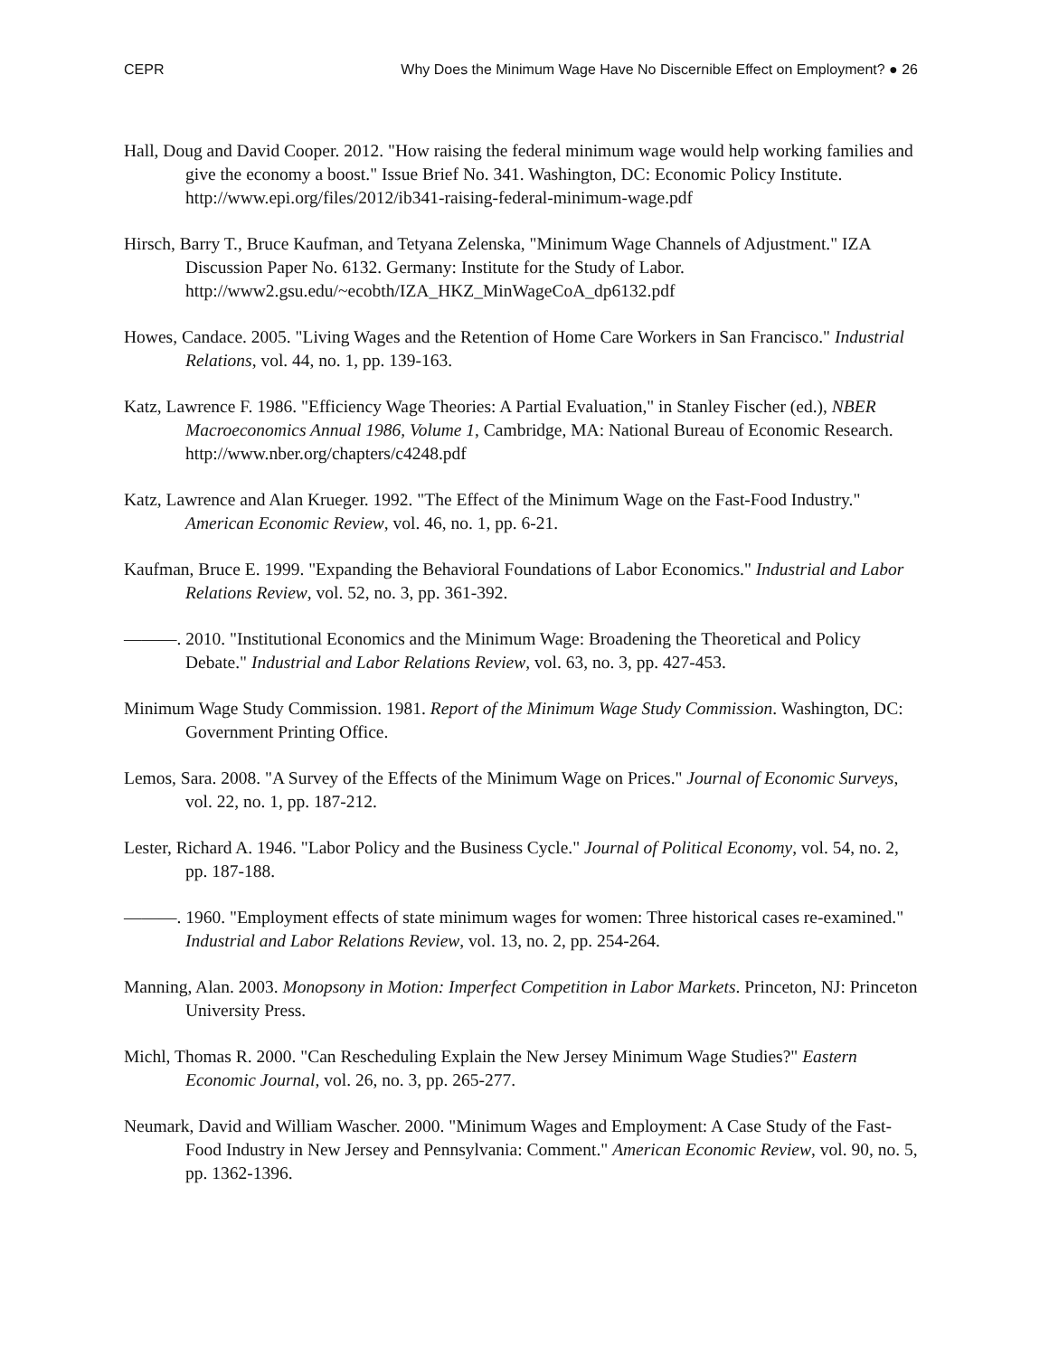CEPR Why Does the Minimum Wage Have No Discernible Effect on Employment? ● 26
Hall, Doug and David Cooper. 2012. "How raising the federal minimum wage would help working families and give the economy a boost." Issue Brief No. 341. Washington, DC: Economic Policy Institute. http://www.epi.org/files/2012/ib341-raising-federal-minimum-wage.pdf
Hirsch, Barry T., Bruce Kaufman, and Tetyana Zelenska, "Minimum Wage Channels of Adjustment." IZA Discussion Paper No. 6132. Germany: Institute for the Study of Labor. http://www2.gsu.edu/~ecobth/IZA_HKZ_MinWageCoA_dp6132.pdf
Howes, Candace. 2005. "Living Wages and the Retention of Home Care Workers in San Francisco." Industrial Relations, vol. 44, no. 1, pp. 139-163.
Katz, Lawrence F. 1986. "Efficiency Wage Theories: A Partial Evaluation," in Stanley Fischer (ed.), NBER Macroeconomics Annual 1986, Volume 1, Cambridge, MA: National Bureau of Economic Research. http://www.nber.org/chapters/c4248.pdf
Katz, Lawrence and Alan Krueger. 1992. "The Effect of the Minimum Wage on the Fast-Food Industry." American Economic Review, vol. 46, no. 1, pp. 6-21.
Kaufman, Bruce E. 1999. "Expanding the Behavioral Foundations of Labor Economics." Industrial and Labor Relations Review, vol. 52, no. 3, pp. 361-392.
———. 2010. "Institutional Economics and the Minimum Wage: Broadening the Theoretical and Policy Debate." Industrial and Labor Relations Review, vol. 63, no. 3, pp. 427-453.
Minimum Wage Study Commission. 1981. Report of the Minimum Wage Study Commission. Washington, DC: Government Printing Office.
Lemos, Sara. 2008. "A Survey of the Effects of the Minimum Wage on Prices." Journal of Economic Surveys, vol. 22, no. 1, pp. 187-212.
Lester, Richard A. 1946. "Labor Policy and the Business Cycle." Journal of Political Economy, vol. 54, no. 2, pp. 187-188.
———. 1960. "Employment effects of state minimum wages for women: Three historical cases re-examined." Industrial and Labor Relations Review, vol. 13, no. 2, pp. 254-264.
Manning, Alan. 2003. Monopsony in Motion: Imperfect Competition in Labor Markets. Princeton, NJ: Princeton University Press.
Michl, Thomas R. 2000. "Can Rescheduling Explain the New Jersey Minimum Wage Studies?" Eastern Economic Journal, vol. 26, no. 3, pp. 265-277.
Neumark, David and William Wascher. 2000. "Minimum Wages and Employment: A Case Study of the Fast-Food Industry in New Jersey and Pennsylvania: Comment." American Economic Review, vol. 90, no. 5, pp. 1362-1396.